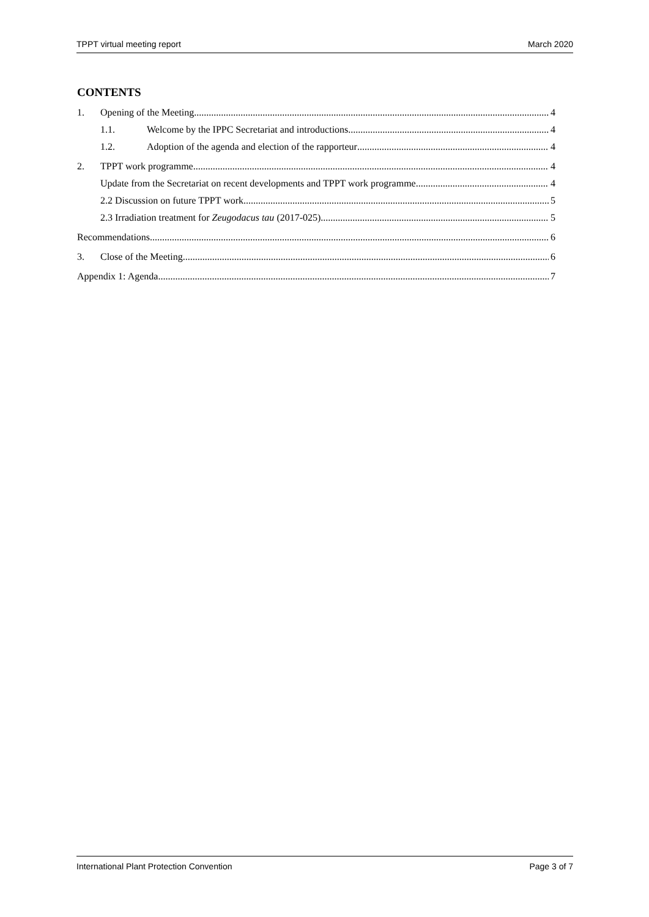TPPT virtual meeting report March 2020
CONTENTS
1. Opening of the Meeting 4
1.1. Welcome by the IPPC Secretariat and introductions 4
1.2. Adoption of the agenda and election of the rapporteur 4
2. TPPT work programme 4
Update from the Secretariat on recent developments and TPPT work programme 4
2.2 Discussion on future TPPT work 5
2.3 Irradiation treatment for Zeugodacus tau (2017-025) 5
Recommendations 6
3. Close of the Meeting 6
Appendix 1: Agenda 7
International Plant Protection Convention Page 3 of 7